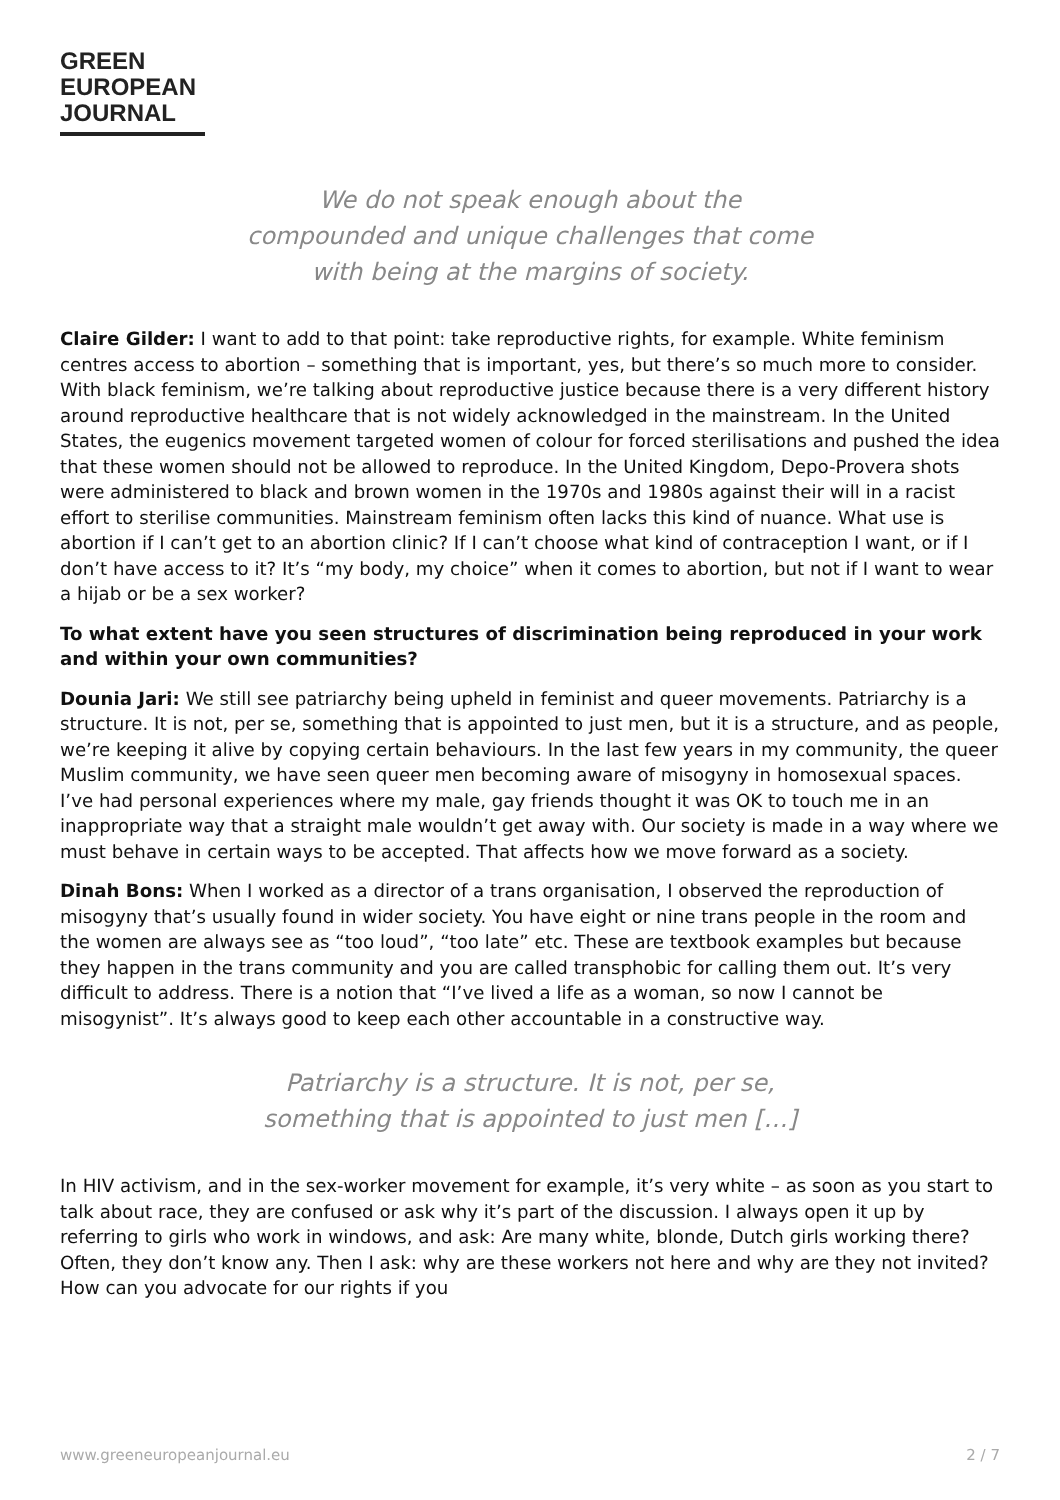GREEN
EUROPEAN
JOURNAL
We do not speak enough about the
compounded and unique challenges that come
with being at the margins of society.
Claire Gilder: I want to add to that point: take reproductive rights, for example. White feminism centres access to abortion – something that is important, yes, but there’s so much more to consider. With black feminism, we’re talking about reproductive justice because there is a very different history around reproductive healthcare that is not widely acknowledged in the mainstream. In the United States, the eugenics movement targeted women of colour for forced sterilisations and pushed the idea that these women should not be allowed to reproduce. In the United Kingdom, Depo-Provera shots were administered to black and brown women in the 1970s and 1980s against their will in a racist effort to sterilise communities. Mainstream feminism often lacks this kind of nuance. What use is abortion if I can’t get to an abortion clinic? If I can’t choose what kind of contraception I want, or if I don’t have access to it? It’s “my body, my choice” when it comes to abortion, but not if I want to wear a hijab or be a sex worker?
To what extent have you seen structures of discrimination being reproduced in your work and within your own communities?
Dounia Jari: We still see patriarchy being upheld in feminist and queer movements. Patriarchy is a structure. It is not, per se, something that is appointed to just men, but it is a structure, and as people, we’re keeping it alive by copying certain behaviours. In the last few years in my community, the queer Muslim community, we have seen queer men becoming aware of misogyny in homosexual spaces. I’ve had personal experiences where my male, gay friends thought it was OK to touch me in an inappropriate way that a straight male wouldn’t get away with. Our society is made in a way where we must behave in certain ways to be accepted. That affects how we move forward as a society.
Dinah Bons: When I worked as a director of a trans organisation, I observed the reproduction of misogyny that’s usually found in wider society. You have eight or nine trans people in the room and the women are always see as “too loud”, “too late” etc. These are textbook examples but because they happen in the trans community and you are called transphobic for calling them out. It’s very difficult to address. There is a notion that “I’ve lived a life as a woman, so now I cannot be misogynist”. It’s always good to keep each other accountable in a constructive way.
Patriarchy is a structure. It is not, per se,
something that is appointed to just men […]
In HIV activism, and in the sex-worker movement for example, it’s very white – as soon as you start to talk about race, they are confused or ask why it’s part of the discussion. I always open it up by referring to girls who work in windows, and ask: Are many white, blonde, Dutch girls working there? Often, they don’t know any. Then I ask: why are these workers not here and why are they not invited? How can you advocate for our rights if you
www.greeneuropeanjournal.eu 2 / 7